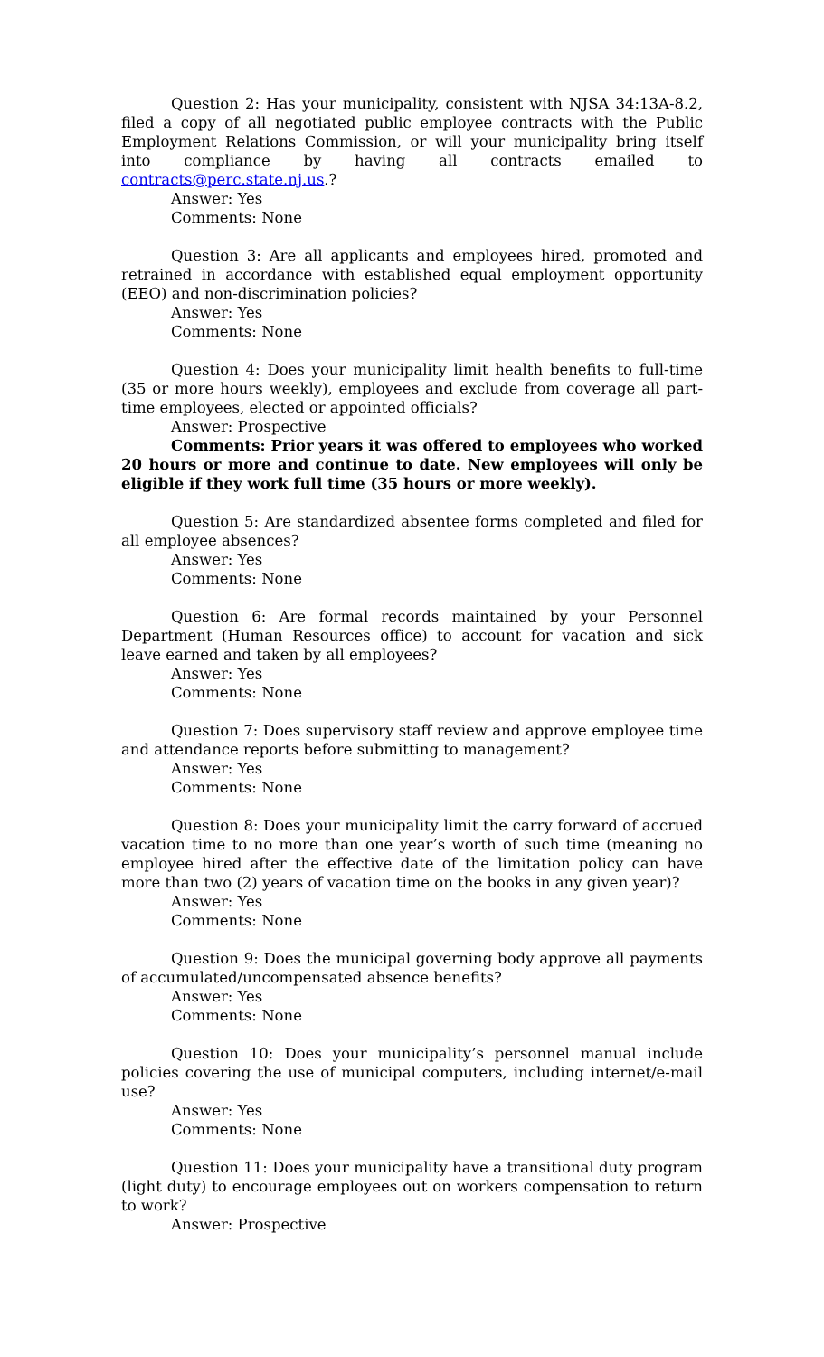Question 2: Has your municipality, consistent with NJSA 34:13A-8.2, filed a copy of all negotiated public employee contracts with the Public Employment Relations Commission, or will your municipality bring itself into compliance by having all contracts emailed to contracts@perc.state.nj.us.?
Answer: Yes
Comments: None
Question 3: Are all applicants and employees hired, promoted and retrained in accordance with established equal employment opportunity (EEO) and non-discrimination policies?
Answer: Yes
Comments: None
Question 4: Does your municipality limit health benefits to full-time (35 or more hours weekly), employees and exclude from coverage all part-time employees, elected or appointed officials?
Answer: Prospective
Comments: Prior years it was offered to employees who worked 20 hours or more and continue to date. New employees will only be eligible if they work full time (35 hours or more weekly).
Question 5: Are standardized absentee forms completed and filed for all employee absences?
Answer: Yes
Comments: None
Question 6: Are formal records maintained by your Personnel Department (Human Resources office) to account for vacation and sick leave earned and taken by all employees?
Answer: Yes
Comments: None
Question 7: Does supervisory staff review and approve employee time and attendance reports before submitting to management?
Answer: Yes
Comments: None
Question 8: Does your municipality limit the carry forward of accrued vacation time to no more than one year’s worth of such time (meaning no employee hired after the effective date of the limitation policy can have more than two (2) years of vacation time on the books in any given year)?
Answer: Yes
Comments: None
Question 9: Does the municipal governing body approve all payments of accumulated/uncompensated absence benefits?
Answer: Yes
Comments: None
Question 10: Does your municipality’s personnel manual include policies covering the use of municipal computers, including internet/e-mail use?
Answer: Yes
Comments: None
Question 11: Does your municipality have a transitional duty program (light duty) to encourage employees out on workers compensation to return to work?
Answer: Prospective